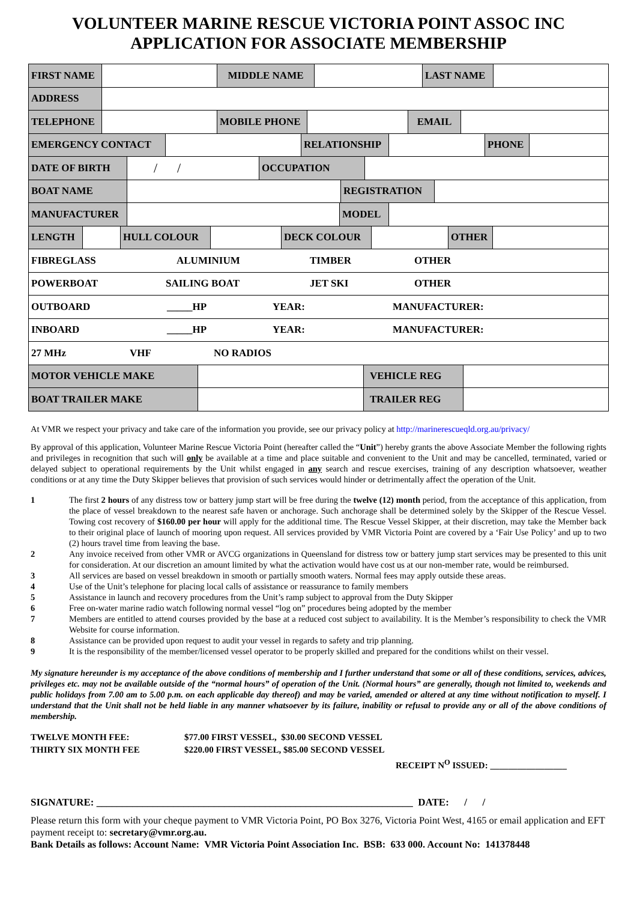VOLUNTEER MARINE RESCUE VICTORIA POINT ASSOC INC
APPLICATION FOR ASSOCIATE MEMBERSHIP
FIRST NAME MIDDLE NAME LAST NAME
ADDRESS
TELEPHONE MOBILE PHONE EMAIL
EMERGENCY CONTACT RELATIONSHIP PHONE
DATE OF BIRTH
/ /
OCCUPATION
BOAT NAME REGISTRATION
MANUFACTURER MODEL
LENGTH HULL COLOUR DECK COLOUR OTHER
FIBREGLASS ALUMINIUM TIMBER OTHER
POWERBOAT SAILING BOAT JET SKI OTHER
OUTBOARD _____HP YEAR: MANUFACTURER:
INBOARD _____HP YEAR: MANUFACTURER:
27 MHz VHF NO RADIOS
MOTOR VEHICLE MAKE VEHICLE REG
BOAT TRAILER MAKE TRAILER REG
At VMR we respect your privacy and take care of the information you provide, see our privacy policy at http://marinerescueqld.org.au/privacy/
By approval of this application, Volunteer Marine Rescue Victoria Point (hereafter called the “Unit”) hereby grants the above Associate Member the following rights and privileges in recognition that such will only be available at a time and place suitable and convenient to the Unit and may be cancelled, terminated, varied or delayed subject to operational requirements by the Unit whilst engaged in any search and rescue exercises, training of any description whatsoever, weather conditions or at any time the Duty Skipper believes that provision of such services would hinder or detrimentally affect the operation of the Unit.
1 The first 2 hours of any distress tow or battery jump start will be free during the twelve (12) month period, from the acceptance of this application, from the place of vessel breakdown to the nearest safe haven or anchorage. Such anchorage shall be determined solely by the Skipper of the Rescue Vessel. Towing cost recovery of $160.00 per hour will apply for the additional time. The Rescue Vessel Skipper, at their discretion, may take the Member back to their original place of launch of mooring upon request. All services provided by VMR Victoria Point are covered by a ‘Fair Use Policy’ and up to two (2) hours travel time from leaving the base.
2 Any invoice received from other VMR or AVCG organizations in Queensland for distress tow or battery jump start services may be presented to this unit for consideration. At our discretion an amount limited by what the activation would have cost us at our non-member rate, would be reimbursed.
3 All services are based on vessel breakdown in smooth or partially smooth waters. Normal fees may apply outside these areas.
4 Use of the Unit’s telephone for placing local calls of assistance or reassurance to family members
5 Assistance in launch and recovery procedures from the Unit’s ramp subject to approval from the Duty Skipper
6 Free on-water marine radio watch following normal vessel “log on” procedures being adopted by the member
7 Members are entitled to attend courses provided by the base at a reduced cost subject to availability. It is the Member’s responsibility to check the VMR Website for course information.
8 Assistance can be provided upon request to audit your vessel in regards to safety and trip planning.
9 It is the responsibility of the member/licensed vessel operator to be properly skilled and prepared for the conditions whilst on their vessel.
My signature hereunder is my acceptance of the above conditions of membership and I further understand that some or all of these conditions, services, advices, privileges etc. may not be available outside of the “normal hours” of operation of the Unit. (Normal hours” are generally, though not limited to, weekends and public holidays from 7.00 am to 5.00 p.m. on each applicable day thereof) and may be varied, amended or altered at any time without notification to myself. I understand that the Unit shall not be held liable in any manner whatsoever by its failure, inability or refusal to provide any or all of the above conditions of membership.
TWELVE MONTH FEE: $77.00 FIRST VESSEL, $30.00 SECOND VESSEL
THIRTY SIX MONTH FEE $220.00 FIRST VESSEL, $85.00 SECOND VESSEL
RECEIPT N<sup>O</sup> ISSUED: _________________
SIGNATURE: ______________________________________________________________ DATE: / /
Please return this form with your cheque payment to VMR Victoria Point, PO Box 3276, Victoria Point West, 4165 or email application and EFT payment receipt to: secretary@vmr.org.au.
Bank Details as follows: Account Name: VMR Victoria Point Association Inc. BSB: 633 000. Account No: 141378448